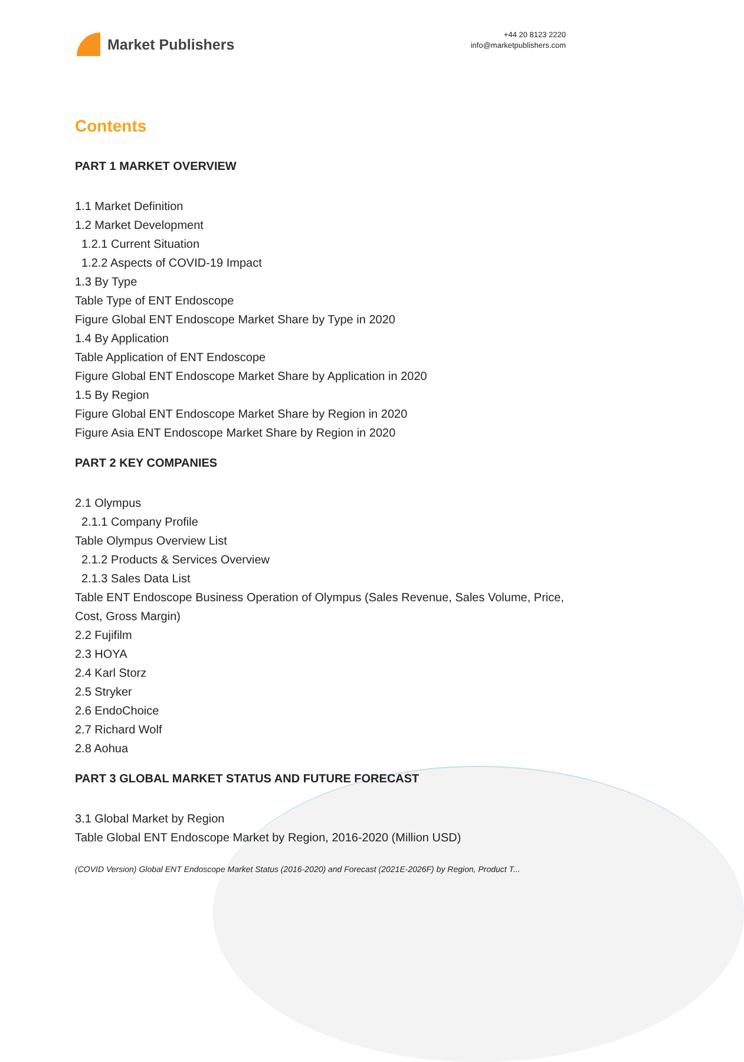Market Publishers
+44 20 8123 2220
info@marketpublishers.com
Contents
PART 1 MARKET OVERVIEW
1.1 Market Definition
1.2 Market Development
1.2.1 Current Situation
1.2.2 Aspects of COVID-19 Impact
1.3 By Type
Table Type of ENT Endoscope
Figure Global ENT Endoscope Market Share by Type in 2020
1.4 By Application
Table Application of ENT Endoscope
Figure Global ENT Endoscope Market Share by Application in 2020
1.5 By Region
Figure Global ENT Endoscope Market Share by Region in 2020
Figure Asia ENT Endoscope Market Share by Region in 2020
PART 2 KEY COMPANIES
2.1 Olympus
2.1.1 Company Profile
Table Olympus Overview List
2.1.2 Products & Services Overview
2.1.3 Sales Data List
Table ENT Endoscope Business Operation of Olympus (Sales Revenue, Sales Volume, Price, Cost, Gross Margin)
2.2 Fujifilm
2.3 HOYA
2.4 Karl Storz
2.5 Stryker
2.6 EndoChoice
2.7 Richard Wolf
2.8 Aohua
PART 3 GLOBAL MARKET STATUS AND FUTURE FORECAST
3.1 Global Market by Region
Table Global ENT Endoscope Market by Region, 2016-2020 (Million USD)
(COVID Version) Global ENT Endoscope Market Status (2016-2020) and Forecast (2021E-2026F) by Region, Product T...